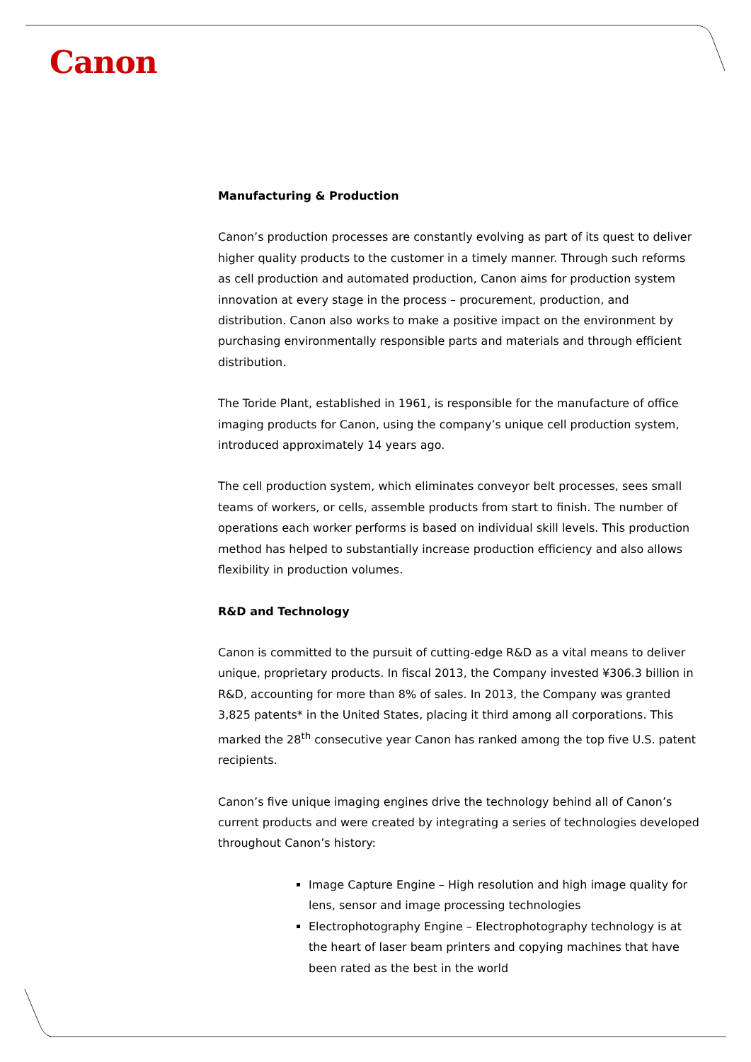Canon
Manufacturing & Production
Canon’s production processes are constantly evolving as part of its quest to deliver higher quality products to the customer in a timely manner. Through such reforms as cell production and automated production, Canon aims for production system innovation at every stage in the process – procurement, production, and distribution. Canon also works to make a positive impact on the environment by purchasing environmentally responsible parts and materials and through efficient distribution.
The Toride Plant, established in 1961, is responsible for the manufacture of office imaging products for Canon, using the company’s unique cell production system, introduced approximately 14 years ago.
The cell production system, which eliminates conveyor belt processes, sees small teams of workers, or cells, assemble products from start to finish. The number of operations each worker performs is based on individual skill levels. This production method has helped to substantially increase production efficiency and also allows flexibility in production volumes.
R&D and Technology
Canon is committed to the pursuit of cutting-edge R&D as a vital means to deliver unique, proprietary products. In fiscal 2013, the Company invested ¥306.3 billion in R&D, accounting for more than 8% of sales. In 2013, the Company was granted 3,825 patents* in the United States, placing it third among all corporations. This marked the 28<sup>th</sup> consecutive year Canon has ranked among the top five U.S. patent recipients.
Canon’s five unique imaging engines drive the technology behind all of Canon’s current products and were created by integrating a series of technologies developed throughout Canon’s history:
Image Capture Engine – High resolution and high image quality for lens, sensor and image processing technologies
Electrophotography Engine – Electrophotography technology is at the heart of laser beam printers and copying machines that have been rated as the best in the world